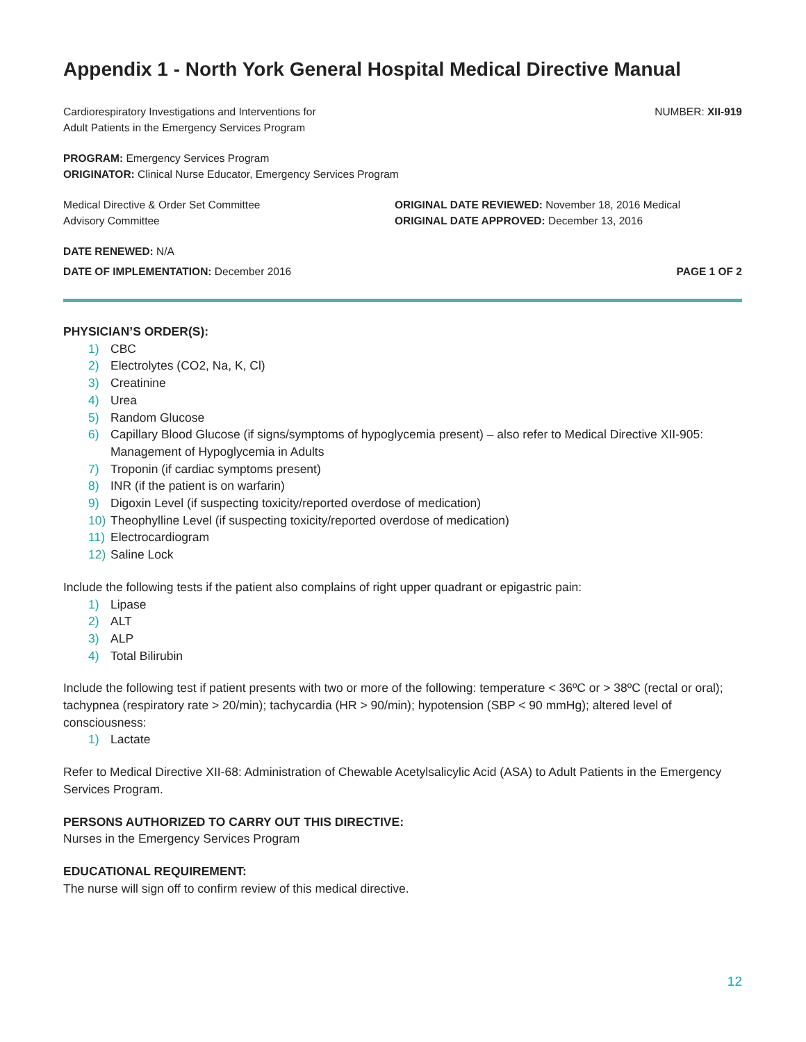Appendix 1 - North York General Hospital Medical Directive Manual
Cardiorespiratory Investigations and Interventions for
Adult Patients in the Emergency Services Program
NUMBER: XII-919
PROGRAM: Emergency Services Program
ORIGINATOR: Clinical Nurse Educator, Emergency Services Program
Medical Directive & Order Set Committee
Advisory Committee
ORIGINAL DATE REVIEWED: November 18, 2016 Medical
ORIGINAL DATE APPROVED: December 13, 2016
DATE RENEWED: N/A
DATE OF IMPLEMENTATION: December 2016
PAGE 1 OF 2
PHYSICIAN’S ORDER(S):
1) CBC
2) Electrolytes (CO2, Na, K, Cl)
3) Creatinine
4) Urea
5) Random Glucose
6) Capillary Blood Glucose (if signs/symptoms of hypoglycemia present) – also refer to Medical Directive XII-905: Management of Hypoglycemia in Adults
7) Troponin (if cardiac symptoms present)
8) INR (if the patient is on warfarin)
9) Digoxin Level (if suspecting toxicity/reported overdose of medication)
10) Theophylline Level (if suspecting toxicity/reported overdose of medication)
11) Electrocardiogram
12) Saline Lock
Include the following tests if the patient also complains of right upper quadrant or epigastric pain:
1) Lipase
2) ALT
3) ALP
4) Total Bilirubin
Include the following test if patient presents with two or more of the following: temperature < 36ºC or > 38ºC (rectal or oral); tachypnea (respiratory rate > 20/min); tachycardia (HR > 90/min); hypotension (SBP < 90 mmHg); altered level of consciousness:
1) Lactate
Refer to Medical Directive XII-68: Administration of Chewable Acetylsalicylic Acid (ASA) to Adult Patients in the Emergency Services Program.
PERSONS AUTHORIZED TO CARRY OUT THIS DIRECTIVE:
Nurses in the Emergency Services Program
EDUCATIONAL REQUIREMENT:
The nurse will sign off to confirm review of this medical directive.
12